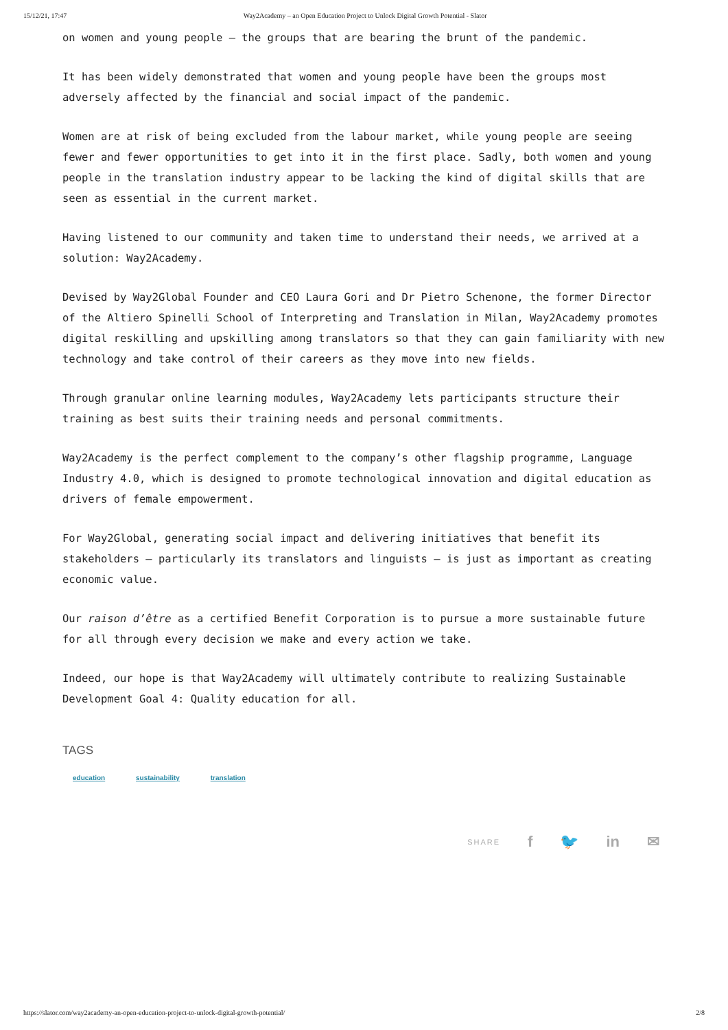15/12/21, 17:47 Way2Academy – an Open Education Project to Unlock Digital Growth Potential - Slator
on women and young people — the groups that are bearing the brunt of the pandemic.
It has been widely demonstrated that women and young people have been the groups most adversely affected by the financial and social impact of the pandemic.
Women are at risk of being excluded from the labour market, while young people are seeing fewer and fewer opportunities to get into it in the first place. Sadly, both women and young people in the translation industry appear to be lacking the kind of digital skills that are seen as essential in the current market.
Having listened to our community and taken time to understand their needs, we arrived at a solution: Way2Academy.
Devised by Way2Global Founder and CEO Laura Gori and Dr Pietro Schenone, the former Director of the Altiero Spinelli School of Interpreting and Translation in Milan, Way2Academy promotes digital reskilling and upskilling among translators so that they can gain familiarity with new technology and take control of their careers as they move into new fields.
Through granular online learning modules, Way2Academy lets participants structure their training as best suits their training needs and personal commitments.
Way2Academy is the perfect complement to the company’s other flagship programme, Language Industry 4.0, which is designed to promote technological innovation and digital education as drivers of female empowerment.
For Way2Global, generating social impact and delivering initiatives that benefit its stakeholders — particularly its translators and linguists — is just as important as creating economic value.
Our raison d’être as a certified Benefit Corporation is to pursue a more sustainable future for all through every decision we make and every action we take.
Indeed, our hope is that Way2Academy will ultimately contribute to realizing Sustainable Development Goal 4: Quality education for all.
TAGS
education sustainability translation
SHARE f 🐦 in ✉
https://slator.com/way2academy-an-open-education-project-to-unlock-digital-growth-potential/ 2/8